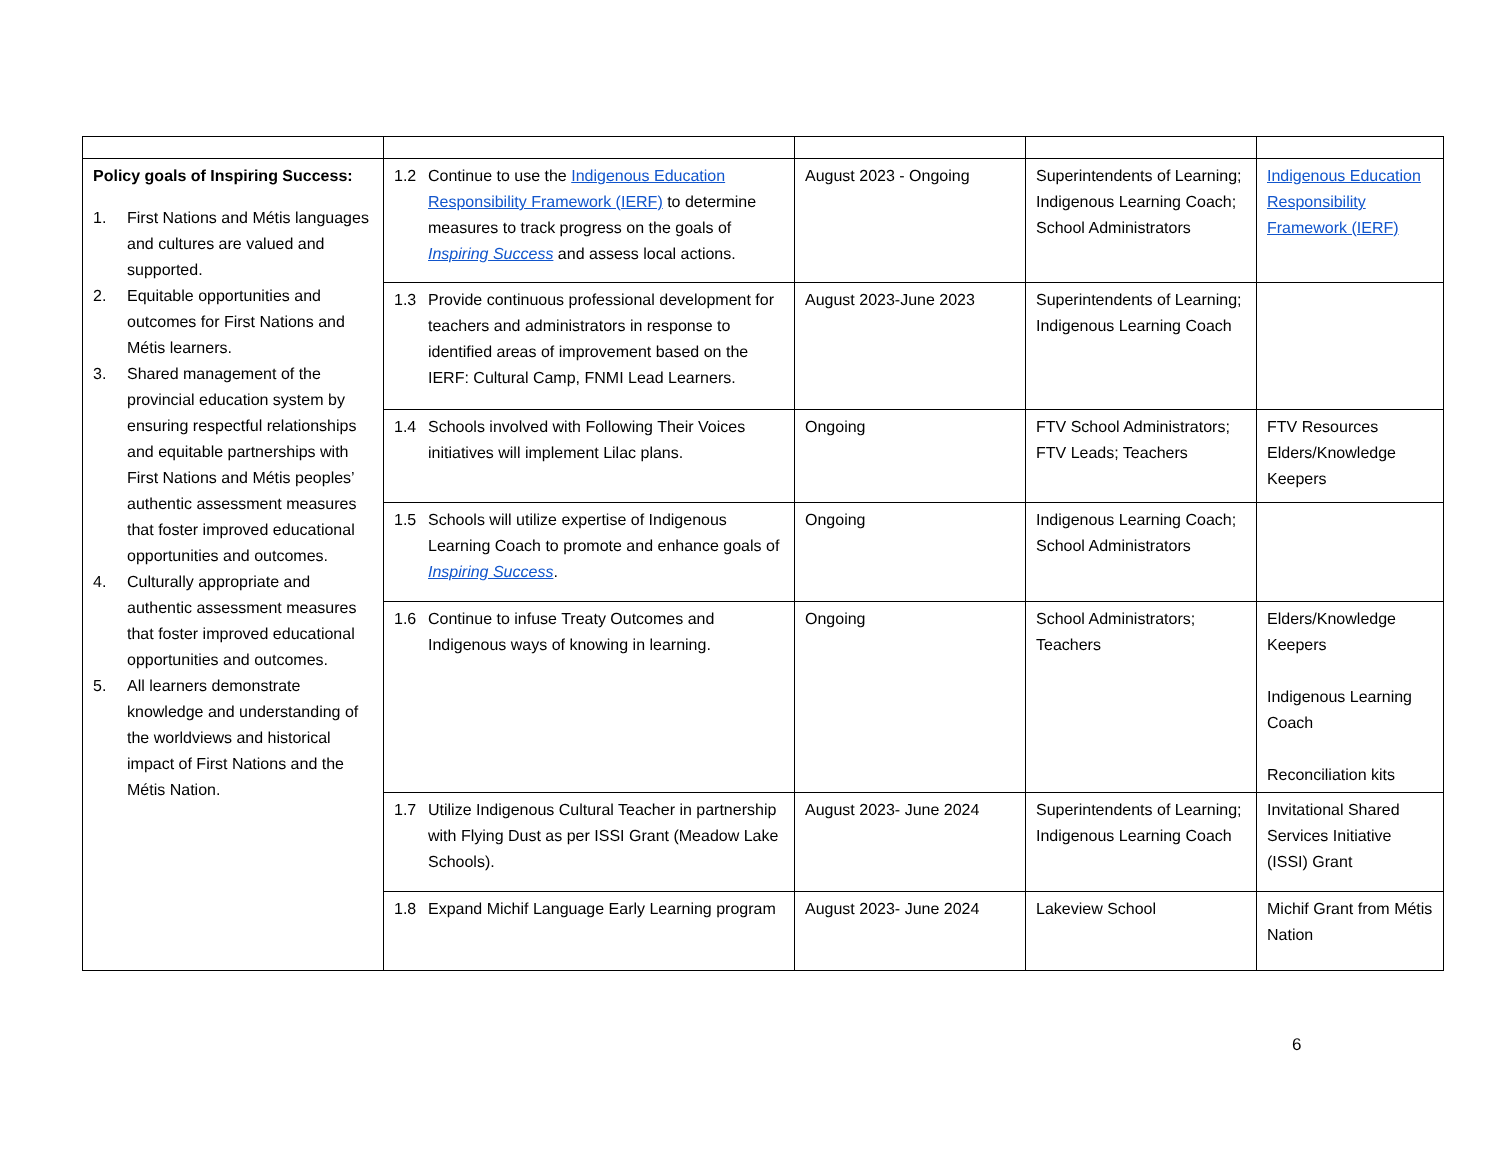| Policy goals of Inspiring Success: 1. First Nations and Métis languages and cultures are valued and supported. 2. Equitable opportunities and outcomes for First Nations and Métis learners. 3. Shared management of the provincial education system by ensuring respectful relationships and equitable partnerships with First Nations and Métis peoples’ authentic assessment measures that foster improved educational opportunities and outcomes. 4. Culturally appropriate and authentic assessment measures that foster improved educational opportunities and outcomes. 5. All learners demonstrate knowledge and understanding of the worldviews and historical impact of First Nations and the Métis Nation. | 1.2 Continue to use the Indigenous Education Responsibility Framework (IERF) to determine measures to track progress on the goals of Inspiring Success and assess local actions. | August 2023 - Ongoing | Superintendents of Learning; Indigenous Learning Coach; School Administrators | Indigenous Education Responsibility Framework (IERF) |
| | 1.3 Provide continuous professional development for teachers and administrators in response to identified areas of improvement based on the IERF: Cultural Camp, FNMI Lead Learners. | August 2023-June 2023 | Superintendents of Learning; Indigenous Learning Coach | |
| | 1.4 Schools involved with Following Their Voices initiatives will implement Lilac plans. | Ongoing | FTV School Administrators; FTV Leads; Teachers | FTV Resources Elders/Knowledge Keepers |
| | 1.5 Schools will utilize expertise of Indigenous Learning Coach to promote and enhance goals of Inspiring Success . | Ongoing | Indigenous Learning Coach; School Administrators | |
| | 1.6 Continue to infuse Treaty Outcomes and Indigenous ways of knowing in learning. | Ongoing | School Administrators; Teachers | Elders/Knowledge Keepers Indigenous Learning Coach Reconciliation kits |
| | 1.7 Utilize Indigenous Cultural Teacher in partnership with Flying Dust as per ISSI Grant (Meadow Lake Schools). | August 2023- June 2024 | Superintendents of Learning; Indigenous Learning Coach | Invitational Shared Services Initiative (ISSI) Grant |
| | 1.8 Expand Michif Language Early Learning program | August 2023- June 2024 | Lakeview School | Michif Grant from Métis Nation |
6